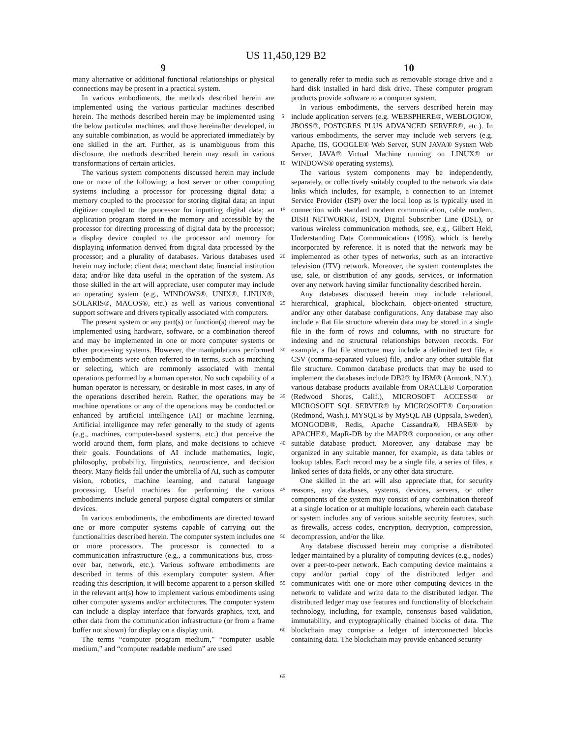US 11,450,129 B2
9 10
many alternative or additional functional relationships or physical connections may be present in a practical system.
In various embodiments, the methods described herein are implemented using the various particular machines described herein. The methods described herein may be implemented using the below particular machines, and those hereinafter developed, in any suitable combination, as would be appreciated immediately by one skilled in the art. Further, as is unambiguous from this disclosure, the methods described herein may result in various transformations of certain articles.
The various system components discussed herein may include one or more of the following: a host server or other computing systems including a processor for processing digital data; a memory coupled to the processor for storing digital data; an input digitizer coupled to the processor for inputting digital data; an application program stored in the memory and accessible by the processor for directing processing of digital data by the processor; a display device coupled to the processor and memory for displaying information derived from digital data processed by the processor; and a plurality of databases. Various databases used herein may include: client data; merchant data; financial institution data; and/or like data useful in the operation of the system. As those skilled in the art will appreciate, user computer may include an operating system (e.g., WINDOWS®, UNIX®, LINUX®, SOLARIS®, MACOS®, etc.) as well as various conventional support software and drivers typically associated with computers.
The present system or any part(s) or function(s) thereof may be implemented using hardware, software, or a combination thereof and may be implemented in one or more computer systems or other processing systems. However, the manipulations performed by embodiments were often referred to in terms, such as matching or selecting, which are commonly associated with mental operations performed by a human operator. No such capability of a human operator is necessary, or desirable in most cases, in any of the operations described herein. Rather, the operations may be machine operations or any of the operations may be conducted or enhanced by artificial intelligence (AI) or machine learning. Artificial intelligence may refer generally to the study of agents (e.g., machines, computer-based systems, etc.) that perceive the world around them, form plans, and make decisions to achieve their goals. Foundations of AI include mathematics, logic, philosophy, probability, linguistics, neuroscience, and decision theory. Many fields fall under the umbrella of AI, such as computer vision, robotics, machine learning, and natural language processing. Useful machines for performing the various embodiments include general purpose digital computers or similar devices.
In various embodiments, the embodiments are directed toward one or more computer systems capable of carrying out the functionalities described herein. The computer system includes one or more processors. The processor is connected to a communication infrastructure (e.g., a communications bus, cross-over bar, network, etc.). Various software embodiments are described in terms of this exemplary computer system. After reading this description, it will become apparent to a person skilled in the relevant art(s) how to implement various embodiments using other computer systems and/or architectures. The computer system can include a display interface that forwards graphics, text, and other data from the communication infrastructure (or from a frame buffer not shown) for display on a display unit.
The terms “computer program medium,” “computer usable medium,” and “computer readable medium” are used
5
10
15
20
25
30
35
40
45
50
55
60
65
to generally refer to media such as removable storage drive and a hard disk installed in hard disk drive. These computer program products provide software to a computer system.
In various embodiments, the servers described herein may include application servers (e.g. WEBSPHERE®, WEBLOGIC®, JBOSS®, POSTGRES PLUS ADVANCED SERVER®, etc.). In various embodiments, the server may include web servers (e.g. Apache, IIS, GOOGLE® Web Server, SUN JAVA® System Web Server, JAVA® Virtual Machine running on LINUX® or WINDOWS® operating systems).
The various system components may be independently, separately, or collectively suitably coupled to the network via data links which includes, for example, a connection to an Internet Service Provider (ISP) over the local loop as is typically used in connection with standard modem communication, cable modem, DISH NETWORK®, ISDN, Digital Subscriber Line (DSL), or various wireless communication methods, see, e.g., Gilbert Held, Understanding Data Communications (1996), which is hereby incorporated by reference. It is noted that the network may be implemented as other types of networks, such as an interactive television (ITV) network. Moreover, the system contemplates the use, sale, or distribution of any goods, services, or information over any network having similar functionality described herein.
Any databases discussed herein may include relational, hierarchical, graphical, blockchain, object-oriented structure, and/or any other database configurations. Any database may also include a flat file structure wherein data may be stored in a single file in the form of rows and columns, with no structure for indexing and no structural relationships between records. For example, a flat file structure may include a delimited text file, a CSV (comma-separated values) file, and/or any other suitable flat file structure. Common database products that may be used to implement the databases include DB2® by IBM® (Armonk, N.Y.), various database products available from ORACLE® Corporation (Redwood Shores, Calif.), MICROSOFT ACCESS® or MICROSOFT SQL SERVER® by MICROSOFT® Corporation (Redmond, Wash.), MYSQL® by MySQL AB (Uppsala, Sweden), MONGODB®, Redis, Apache Cassandra®, HBASE® by APACHE®, MapR-DB by the MAPR® corporation, or any other suitable database product. Moreover, any database may be organized in any suitable manner, for example, as data tables or lookup tables. Each record may be a single file, a series of files, a linked series of data fields, or any other data structure.
One skilled in the art will also appreciate that, for security reasons, any databases, systems, devices, servers, or other components of the system may consist of any combination thereof at a single location or at multiple locations, wherein each database or system includes any of various suitable security features, such as firewalls, access codes, encryption, decryption, compression, decompression, and/or the like.
Any database discussed herein may comprise a distributed ledger maintained by a plurality of computing devices (e.g., nodes) over a peer-to-peer network. Each computing device maintains a copy and/or partial copy of the distributed ledger and communicates with one or more other computing devices in the network to validate and write data to the distributed ledger. The distributed ledger may use features and functionality of blockchain technology, including, for example, consensus based validation, immutability, and cryptographically chained blocks of data. The blockchain may comprise a ledger of interconnected blocks containing data. The blockchain may provide enhanced security